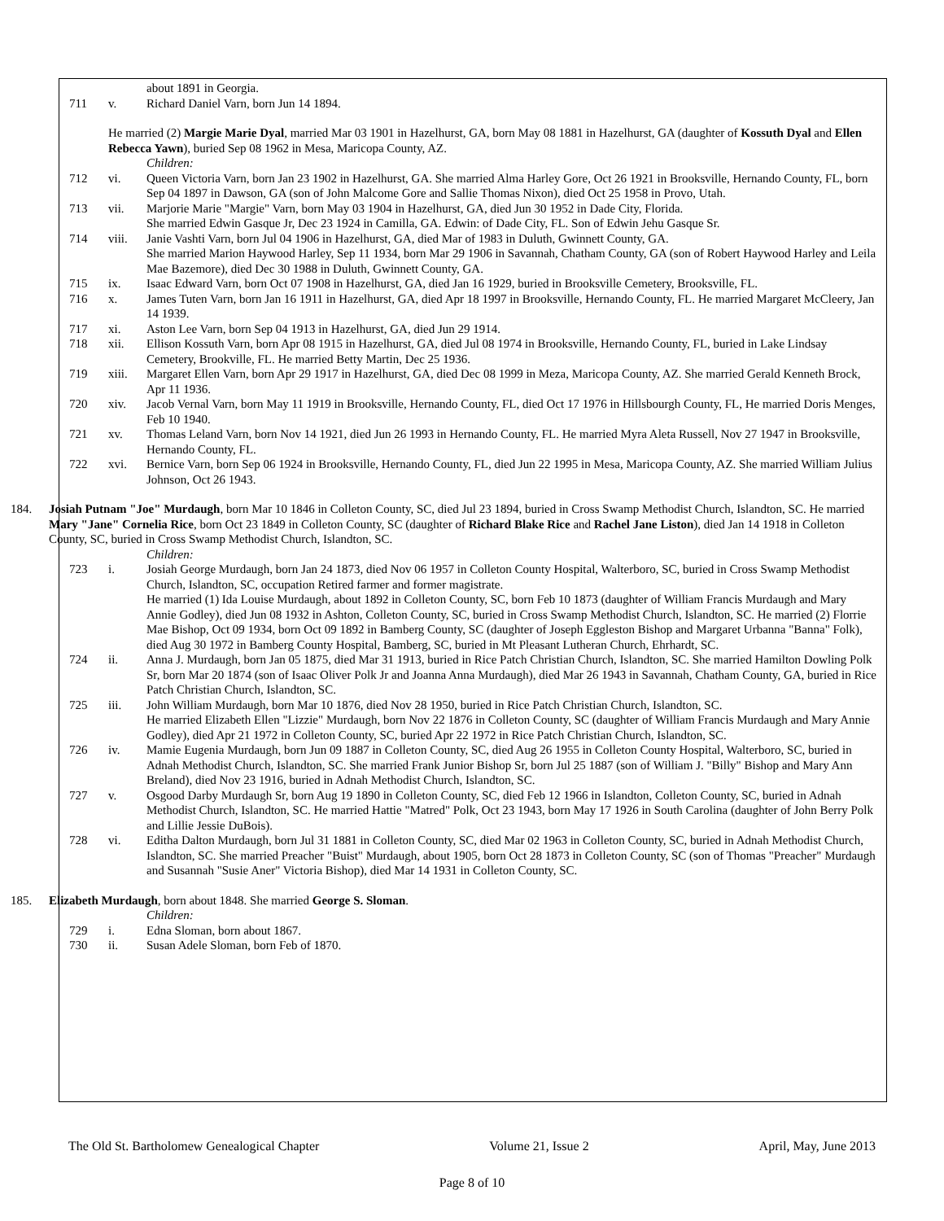about 1891 in Georgia.
711 v. Richard Daniel Varn, born Jun 14 1894.
He married (2) Margie Marie Dyal, married Mar 03 1901 in Hazelhurst, GA, born May 08 1881 in Hazelhurst, GA (daughter of Kossuth Dyal and Ellen Rebecca Yawn), buried Sep 08 1962 in Mesa, Maricopa County, AZ.
Children:
712 vi. Queen Victoria Varn, born Jan 23 1902 in Hazelhurst, GA. She married Alma Harley Gore, Oct 26 1921 in Brooksville, Hernando County, FL, born Sep 04 1897 in Dawson, GA (son of John Malcome Gore and Sallie Thomas Nixon), died Oct 25 1958 in Provo, Utah.
713 vii. Marjorie Marie "Margie" Varn, born May 03 1904 in Hazelhurst, GA, died Jun 30 1952 in Dade City, Florida.
She married Edwin Gasque Jr, Dec 23 1924 in Camilla, GA. Edwin: of Dade City, FL. Son of Edwin Jehu Gasque Sr.
714 viii. Janie Vashti Varn, born Jul 04 1906 in Hazelhurst, GA, died Mar of 1983 in Duluth, Gwinnett County, GA.
She married Marion Haywood Harley, Sep 11 1934, born Mar 29 1906 in Savannah, Chatham County, GA (son of Robert Haywood Harley and Leila Mae Bazemore), died Dec 30 1988 in Duluth, Gwinnett County, GA.
715 ix. Isaac Edward Varn, born Oct 07 1908 in Hazelhurst, GA, died Jan 16 1929, buried in Brooksville Cemetery, Brooksville, FL.
716 x. James Tuten Varn, born Jan 16 1911 in Hazelhurst, GA, died Apr 18 1997 in Brooksville, Hernando County, FL. He married Margaret McCleery, Jan 14 1939.
717 xi. Aston Lee Varn, born Sep 04 1913 in Hazelhurst, GA, died Jun 29 1914.
718 xii. Ellison Kossuth Varn, born Apr 08 1915 in Hazelhurst, GA, died Jul 08 1974 in Brooksville, Hernando County, FL, buried in Lake Lindsay Cemetery, Brookville, FL. He married Betty Martin, Dec 25 1936.
719 xiii. Margaret Ellen Varn, born Apr 29 1917 in Hazelhurst, GA, died Dec 08 1999 in Meza, Maricopa County, AZ. She married Gerald Kenneth Brock, Apr 11 1936.
720 xiv. Jacob Vernal Varn, born May 11 1919 in Brooksville, Hernando County, FL, died Oct 17 1976 in Hillsbourgh County, FL, He married Doris Menges, Feb 10 1940.
721 xv. Thomas Leland Varn, born Nov 14 1921, died Jun 26 1993 in Hernando County, FL. He married Myra Aleta Russell, Nov 27 1947 in Brooksville, Hernando County, FL.
722 xvi. Bernice Varn, born Sep 06 1924 in Brooksville, Hernando County, FL, died Jun 22 1995 in Mesa, Maricopa County, AZ. She married William Julius Johnson, Oct 26 1943.
184. Josiah Putnam "Joe" Murdaugh, born Mar 10 1846 in Colleton County, SC, died Jul 23 1894, buried in Cross Swamp Methodist Church, Islandton, SC. He married Mary "Jane" Cornelia Rice, born Oct 23 1849 in Colleton County, SC (daughter of Richard Blake Rice and Rachel Jane Liston), died Jan 14 1918 in Colleton County, SC, buried in Cross Swamp Methodist Church, Islandton, SC.
Children:
723 i. Josiah George Murdaugh, born Jan 24 1873, died Nov 06 1957 in Colleton County Hospital, Walterboro, SC, buried in Cross Swamp Methodist Church, Islandton, SC, occupation Retired farmer and former magistrate.
He married (1) Ida Louise Murdaugh, about 1892 in Colleton County, SC, born Feb 10 1873 (daughter of William Francis Murdaugh and Mary Annie Godley), died Jun 08 1932 in Ashton, Colleton County, SC, buried in Cross Swamp Methodist Church, Islandton, SC. He married (2) Florrie Mae Bishop, Oct 09 1934, born Oct 09 1892 in Bamberg County, SC (daughter of Joseph Eggleston Bishop and Margaret Urbanna "Banna" Folk), died Aug 30 1972 in Bamberg County Hospital, Bamberg, SC, buried in Mt Pleasant Lutheran Church, Ehrhardt, SC.
724 ii. Anna J. Murdaugh, born Jan 05 1875, died Mar 31 1913, buried in Rice Patch Christian Church, Islandton, SC. She married Hamilton Dowling Polk Sr, born Mar 20 1874 (son of Isaac Oliver Polk Jr and Joanna Anna Murdaugh), died Mar 26 1943 in Savannah, Chatham County, GA, buried in Rice Patch Christian Church, Islandton, SC.
725 iii. John William Murdaugh, born Mar 10 1876, died Nov 28 1950, buried in Rice Patch Christian Church, Islandton, SC.
He married Elizabeth Ellen "Lizzie" Murdaugh, born Nov 22 1876 in Colleton County, SC (daughter of William Francis Murdaugh and Mary Annie Godley), died Apr 21 1972 in Colleton County, SC, buried Apr 22 1972 in Rice Patch Christian Church, Islandton, SC.
726 iv. Mamie Eugenia Murdaugh, born Jun 09 1887 in Colleton County, SC, died Aug 26 1955 in Colleton County Hospital, Walterboro, SC, buried in Adnah Methodist Church, Islandton, SC. She married Frank Junior Bishop Sr, born Jul 25 1887 (son of William J. "Billy" Bishop and Mary Ann Breland), died Nov 23 1916, buried in Adnah Methodist Church, Islandton, SC.
727 v. Osgood Darby Murdaugh Sr, born Aug 19 1890 in Colleton County, SC, died Feb 12 1966 in Islandton, Colleton County, SC, buried in Adnah Methodist Church, Islandton, SC. He married Hattie "Matred" Polk, Oct 23 1943, born May 17 1926 in South Carolina (daughter of John Berry Polk and Lillie Jessie DuBois).
728 vi. Editha Dalton Murdaugh, born Jul 31 1881 in Colleton County, SC, died Mar 02 1963 in Colleton County, SC, buried in Adnah Methodist Church, Islandton, SC. She married Preacher "Buist" Murdaugh, about 1905, born Oct 28 1873 in Colleton County, SC (son of Thomas "Preacher" Murdaugh and Susannah "Susie Aner" Victoria Bishop), died Mar 14 1931 in Colleton County, SC.
185. Elizabeth Murdaugh, born about 1848. She married George S. Sloman.
Children:
729 i. Edna Sloman, born about 1867.
730 ii. Susan Adele Sloman, born Feb of 1870.
The Old St. Bartholomew Genealogical Chapter Volume 21, Issue 2 April, May, June 2013
Page 8 of 10